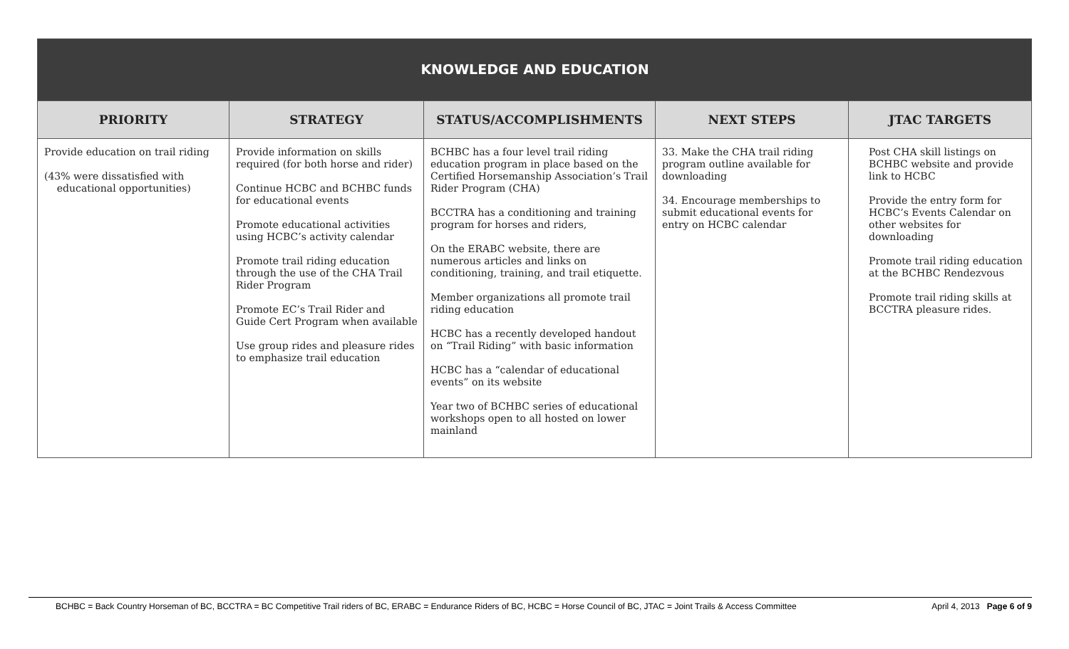| KNOWLEDGE AND EDUCATION | | | | |
| PRIORITY | STRATEGY | STATUS/ACCOMPLISHMENTS | NEXT STEPS | JTAC TARGETS |
| Provide education on trail riding (43% were dissatisfied with educational opportunities) | Provide information on skills required (for both horse and rider) Continue HCBC and BCHBC funds for educational events Promote educational activities using HCBC’s activity calendar Promote trail riding education through the use of the CHA Trail Rider Program Promote EC’s Trail Rider and Guide Cert Program when available Use group rides and pleasure rides to emphasize trail education | BCHBC has a four level trail riding education program in place based on the Certified Horsemanship Association’s Trail Rider Program (CHA) BCCTRA has a conditioning and training program for horses and riders, On the ERABC website, there are numerous articles and links on conditioning, training, and trail etiquette. Member organizations all promote trail riding education HCBC has a recently developed handout on “Trail Riding” with basic information HCBC has a “calendar of educational events” on its website Year two of BCHBC series of educational workshops open to all hosted on lower mainland | 33. Make the CHA trail riding program outline available for downloading 34. Encourage memberships to submit educational events for entry on HCBC calendar | Post CHA skill listings on BCHBC website and provide link to HCBC Provide the entry form for HCBC’s Events Calendar on other websites for downloading Promote trail riding education at the BCHBC Rendezvous Promote trail riding skills at BCCTRA pleasure rides. |
BCHBC = Back Country Horseman of BC, BCCTRA = BC Competitive Trail riders of BC, ERABC = Endurance Riders of BC, HCBC = Horse Council of BC, JTAC = Joint Trails & Access Committee April 4, 2013 Page 6 of 9